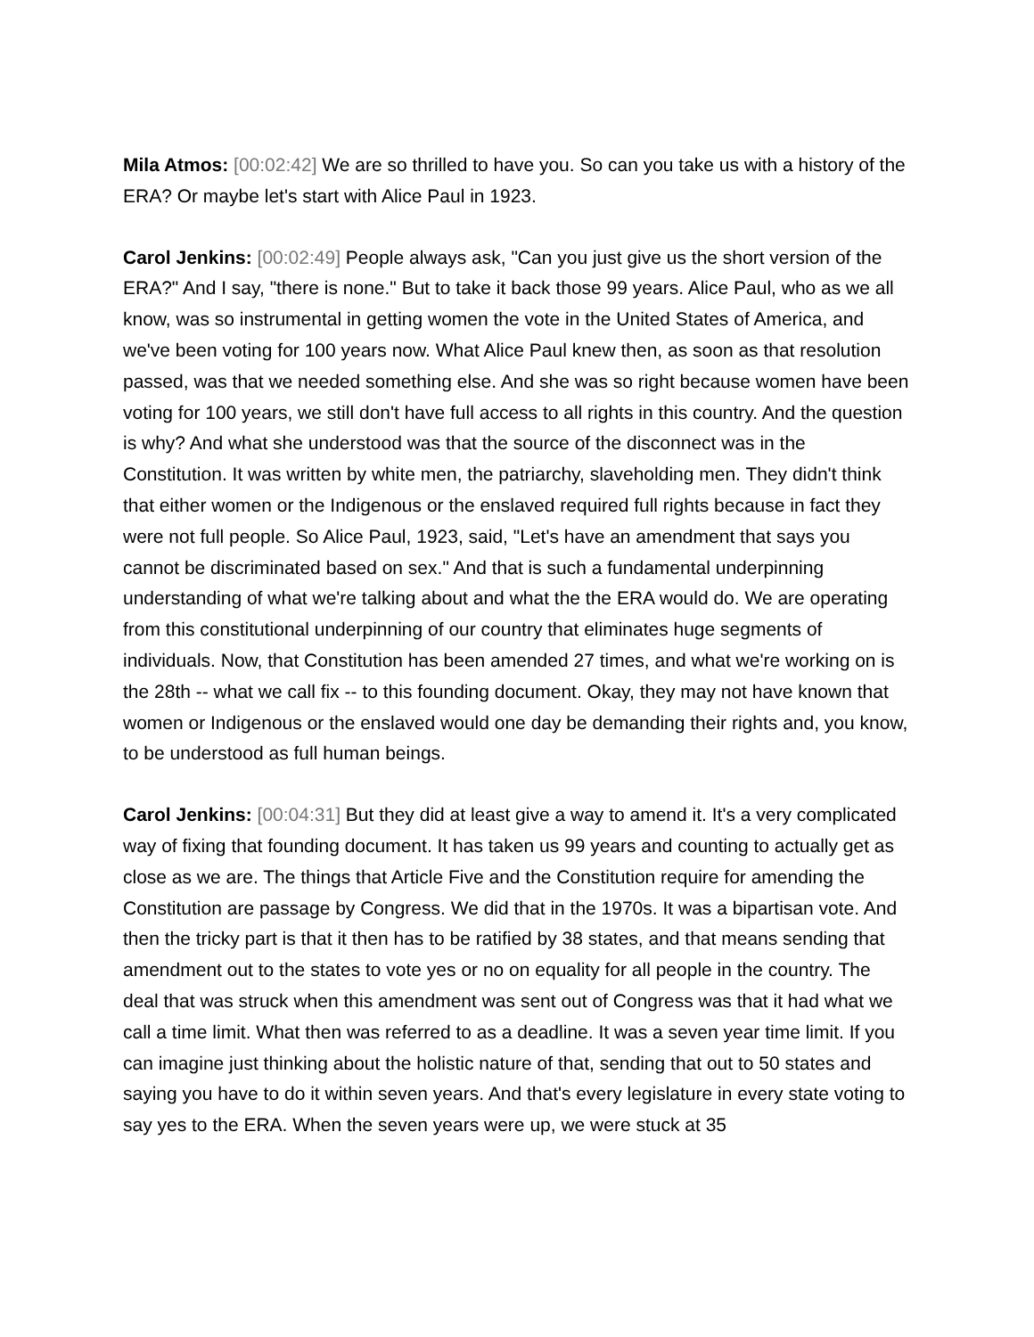Mila Atmos: [00:02:42] We are so thrilled to have you. So can you take us with a history of the ERA? Or maybe let's start with Alice Paul in 1923.
Carol Jenkins: [00:02:49] People always ask, "Can you just give us the short version of the ERA?" And I say, "there is none." But to take it back those 99 years. Alice Paul, who as we all know, was so instrumental in getting women the vote in the United States of America, and we've been voting for 100 years now. What Alice Paul knew then, as soon as that resolution passed, was that we needed something else. And she was so right because women have been voting for 100 years, we still don't have full access to all rights in this country. And the question is why? And what she understood was that the source of the disconnect was in the Constitution. It was written by white men, the patriarchy, slaveholding men. They didn't think that either women or the Indigenous or the enslaved required full rights because in fact they were not full people. So Alice Paul, 1923, said, "Let's have an amendment that says you cannot be discriminated based on sex." And that is such a fundamental underpinning understanding of what we're talking about and what the the ERA would do. We are operating from this constitutional underpinning of our country that eliminates huge segments of individuals. Now, that Constitution has been amended 27 times, and what we're working on is the 28th -- what we call fix -- to this founding document. Okay, they may not have known that women or Indigenous or the enslaved would one day be demanding their rights and, you know, to be understood as full human beings.
Carol Jenkins: [00:04:31] But they did at least give a way to amend it. It's a very complicated way of fixing that founding document. It has taken us 99 years and counting to actually get as close as we are. The things that Article Five and the Constitution require for amending the Constitution are passage by Congress. We did that in the 1970s. It was a bipartisan vote. And then the tricky part is that it then has to be ratified by 38 states, and that means sending that amendment out to the states to vote yes or no on equality for all people in the country. The deal that was struck when this amendment was sent out of Congress was that it had what we call a time limit. What then was referred to as a deadline. It was a seven year time limit. If you can imagine just thinking about the holistic nature of that, sending that out to 50 states and saying you have to do it within seven years. And that's every legislature in every state voting to say yes to the ERA. When the seven years were up, we were stuck at 35